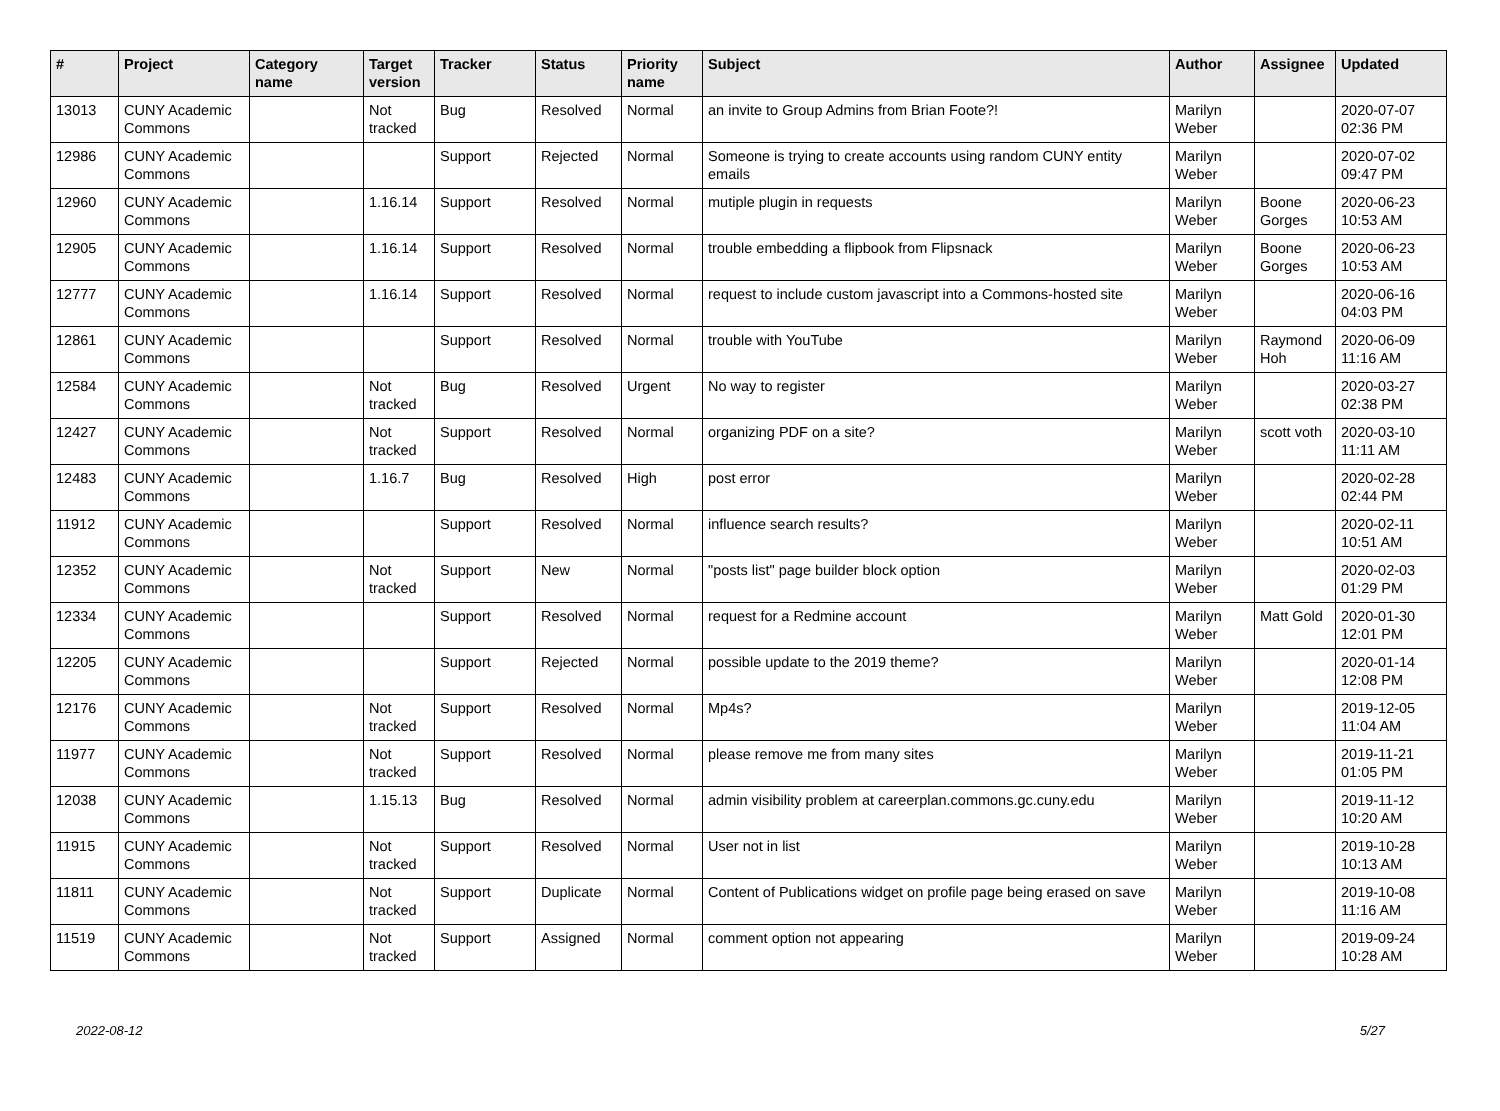| # | Project | Category name | Target version | Tracker | Status | Priority name | Subject | Author | Assignee | Updated |
| --- | --- | --- | --- | --- | --- | --- | --- | --- | --- | --- |
| 13013 | CUNY Academic Commons | | Not tracked | Bug | Resolved | Normal | an invite to Group Admins from Brian Foote?! | Marilyn Weber | | 2020-07-07 02:36 PM |
| 12986 | CUNY Academic Commons | | | Support | Rejected | Normal | Someone is trying to create accounts using random CUNY entity emails | Marilyn Weber | | 2020-07-02 09:47 PM |
| 12960 | CUNY Academic Commons | | 1.16.14 | Support | Resolved | Normal | mutiple plugin in requests | Marilyn Weber | Boone Gorges | 2020-06-23 10:53 AM |
| 12905 | CUNY Academic Commons | | 1.16.14 | Support | Resolved | Normal | trouble embedding a flipbook from Flipsnack | Marilyn Weber | Boone Gorges | 2020-06-23 10:53 AM |
| 12777 | CUNY Academic Commons | | 1.16.14 | Support | Resolved | Normal | request to include custom javascript into a Commons-hosted site | Marilyn Weber | | 2020-06-16 04:03 PM |
| 12861 | CUNY Academic Commons | | | Support | Resolved | Normal | trouble with YouTube | Marilyn Weber | Raymond Hoh | 2020-06-09 11:16 AM |
| 12584 | CUNY Academic Commons | | Not tracked | Bug | Resolved | Urgent | No way to register | Marilyn Weber | | 2020-03-27 02:38 PM |
| 12427 | CUNY Academic Commons | | Not tracked | Support | Resolved | Normal | organizing PDF on a site? | Marilyn Weber | scott voth | 2020-03-10 11:11 AM |
| 12483 | CUNY Academic Commons | | 1.16.7 | Bug | Resolved | High | post error | Marilyn Weber | | 2020-02-28 02:44 PM |
| 11912 | CUNY Academic Commons | | | Support | Resolved | Normal | influence search results? | Marilyn Weber | | 2020-02-11 10:51 AM |
| 12352 | CUNY Academic Commons | | Not tracked | Support | New | Normal | "posts list" page builder block option | Marilyn Weber | | 2020-02-03 01:29 PM |
| 12334 | CUNY Academic Commons | | | Support | Resolved | Normal | request for a Redmine account | Marilyn Weber | Matt Gold | 2020-01-30 12:01 PM |
| 12205 | CUNY Academic Commons | | | Support | Rejected | Normal | possible update to the 2019 theme? | Marilyn Weber | | 2020-01-14 12:08 PM |
| 12176 | CUNY Academic Commons | | Not tracked | Support | Resolved | Normal | Mp4s? | Marilyn Weber | | 2019-12-05 11:04 AM |
| 11977 | CUNY Academic Commons | | Not tracked | Support | Resolved | Normal | please remove me from many sites | Marilyn Weber | | 2019-11-21 01:05 PM |
| 12038 | CUNY Academic Commons | | 1.15.13 | Bug | Resolved | Normal | admin visibility problem at careerplan.commons.gc.cuny.edu | Marilyn Weber | | 2019-11-12 10:20 AM |
| 11915 | CUNY Academic Commons | | Not tracked | Support | Resolved | Normal | User not in list | Marilyn Weber | | 2019-10-28 10:13 AM |
| 11811 | CUNY Academic Commons | | Not tracked | Support | Duplicate | Normal | Content of Publications widget on profile page being erased on save | Marilyn Weber | | 2019-10-08 11:16 AM |
| 11519 | CUNY Academic Commons | | Not tracked | Support | Assigned | Normal | comment option not appearing | Marilyn Weber | | 2019-09-24 10:28 AM |
2022-08-12 5/27